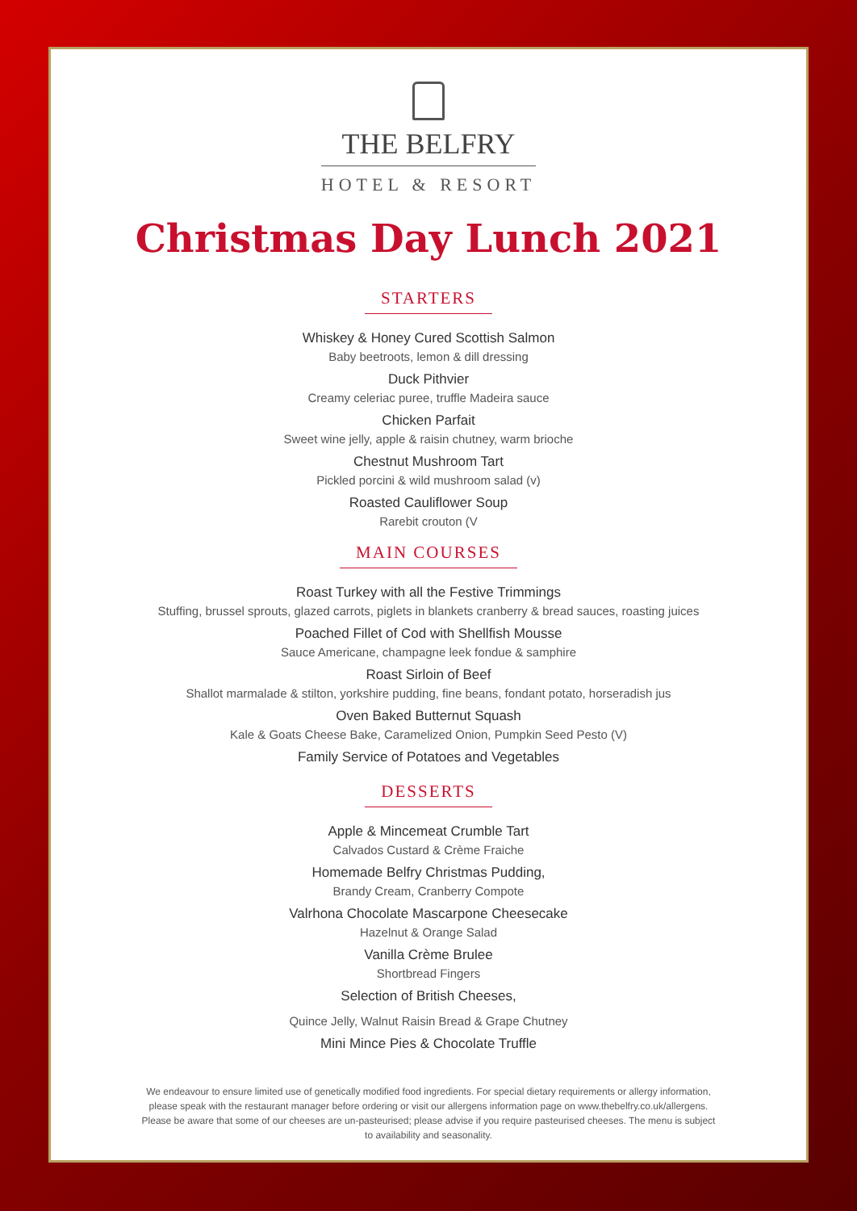THE BELFRY
HOTEL & RESORT
Christmas Day Lunch 2021
STARTERS
Whiskey & Honey Cured Scottish Salmon
Baby beetroots, lemon & dill dressing
Duck Pithvier
Creamy celeriac puree, truffle Madeira sauce
Chicken Parfait
Sweet wine jelly, apple & raisin chutney, warm brioche
Chestnut Mushroom Tart
Pickled porcini & wild mushroom salad (v)
Roasted Cauliflower Soup
Rarebit crouton (V
MAIN COURSES
Roast Turkey with all the Festive Trimmings
Stuffing, brussel sprouts, glazed carrots, piglets in blankets cranberry & bread sauces, roasting juices
Poached Fillet of Cod with Shellfish Mousse
Sauce Americane, champagne leek fondue & samphire
Roast Sirloin of Beef
Shallot marmalade & stilton, yorkshire pudding, fine beans, fondant potato, horseradish jus
Oven Baked Butternut Squash
Kale & Goats Cheese Bake, Caramelized Onion, Pumpkin Seed Pesto (V)
Family Service of Potatoes and Vegetables
DESSERTS
Apple & Mincemeat Crumble Tart
Calvados Custard & Crème Fraiche
Homemade Belfry Christmas Pudding,
Brandy Cream, Cranberry Compote
Valrhona Chocolate Mascarpone Cheesecake
Hazelnut & Orange Salad
Vanilla Crème Brulee
Shortbread Fingers
Selection of British Cheeses,
Quince Jelly, Walnut Raisin Bread & Grape Chutney
Mini Mince Pies & Chocolate Truffle
We endeavour to ensure limited use of genetically modified food ingredients. For special dietary requirements or allergy information, please speak with the restaurant manager before ordering or visit our allergens information page on www.thebelfry.co.uk/allergens. Please be aware that some of our cheeses are un-pasteurised; please advise if you require pasteurised cheeses. The menu is subject to availability and seasonality.